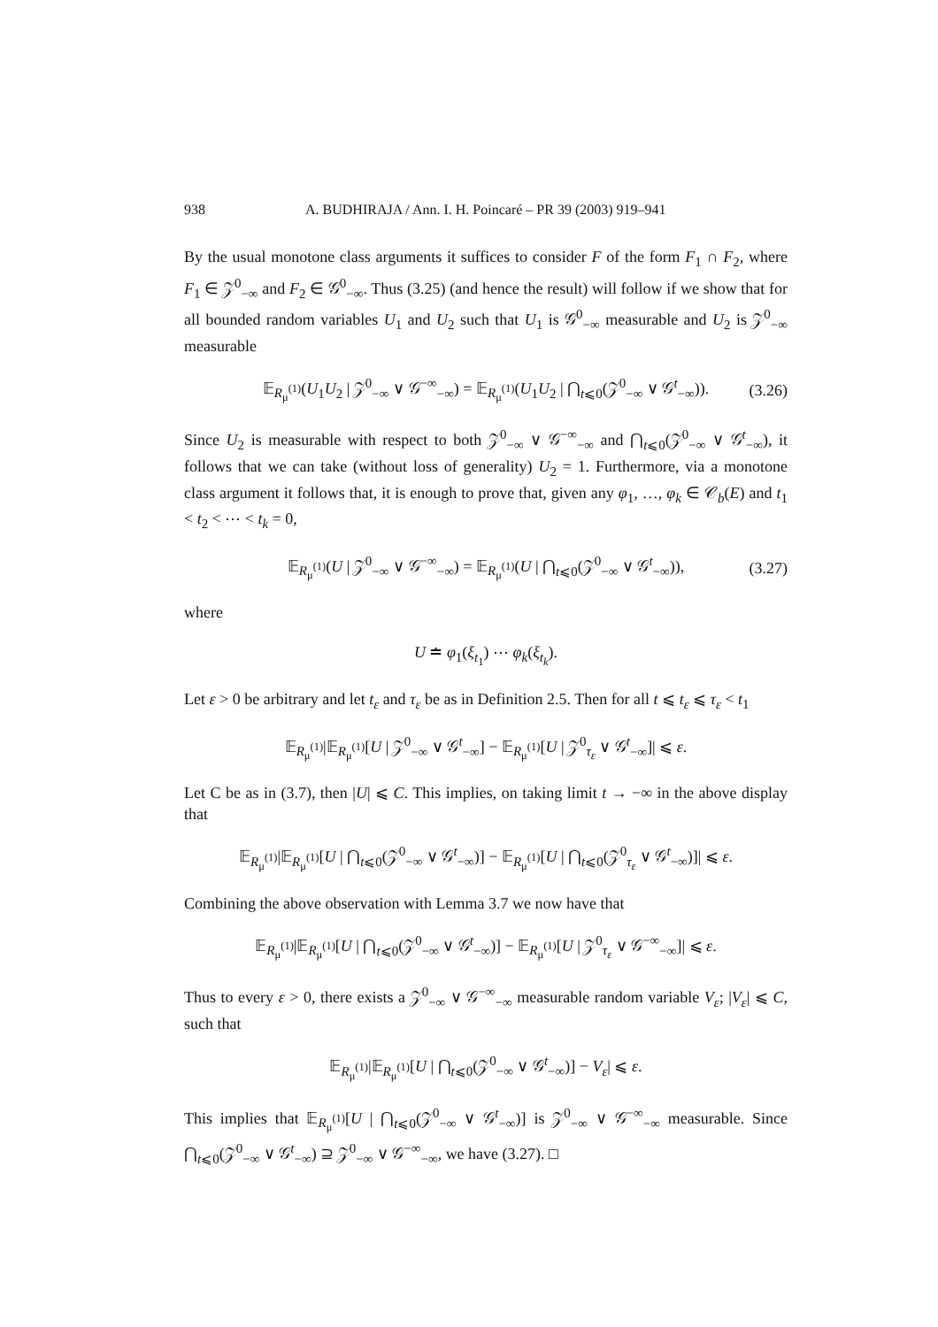938 A. BUDHIRAJA / Ann. I. H. Poincaré – PR 39 (2003) 919–941
By the usual monotone class arguments it suffices to consider F of the form F<sub>1</sub> ∩ F<sub>2</sub>, where F<sub>1</sub> ∈ 𝒵<sup>0</sup><sub>−∞</sub> and F<sub>2</sub> ∈ 𝒢<sup>0</sup><sub>−∞</sub>. Thus (3.25) (and hence the result) will follow if we show that for all bounded random variables U<sub>1</sub> and U<sub>2</sub> such that U<sub>1</sub> is 𝒢<sup>0</sup><sub>−∞</sub> measurable and U<sub>2</sub> is 𝒵<sup>0</sup><sub>−∞</sub> measurable
𝔼<sub>R<sub>μ</sub><sup>(1)</sup></sub>(U<sub>1</sub>U<sub>2</sub> | 𝒵<sup>0</sup><sub>−∞</sub> ∨ 𝒢<sup>−∞</sup><sub>−∞</sub>) = 𝔼<sub>R<sub>μ</sub><sup>(1)</sup></sub>(U<sub>1</sub>U<sub>2</sub> | ⋂<sub>t⩽0</sub>(𝒵<sup>0</sup><sub>−∞</sub> ∨ 𝒢<sup>t</sup><sub>−∞</sub>)). (3.26)
Since U<sub>2</sub> is measurable with respect to both 𝒵<sup>0</sup><sub>−∞</sub> ∨ 𝒢<sup>−∞</sup><sub>−∞</sub> and ⋂<sub>t⩽0</sub>(𝒵<sup>0</sup><sub>−∞</sub> ∨ 𝒢<sup>t</sup><sub>−∞</sub>), it follows that we can take (without loss of generality) U<sub>2</sub> = 1. Furthermore, via a monotone class argument it follows that, it is enough to prove that, given any φ<sub>1</sub>, …, φ<sub>k</sub> ∈ 𝒞<sub>b</sub>(E) and t<sub>1</sub> < t<sub>2</sub> < ⋯ < t<sub>k</sub> = 0,
𝔼<sub>R<sub>μ</sub><sup>(1)</sup></sub>(U | 𝒵<sup>0</sup><sub>−∞</sub> ∨ 𝒢<sup>−∞</sup><sub>−∞</sub>) = 𝔼<sub>R<sub>μ</sub><sup>(1)</sup></sub>(U | ⋂<sub>t⩽0</sub>(𝒵<sup>0</sup><sub>−∞</sub> ∨ 𝒢<sup>t</sup><sub>−∞</sub>)), (3.27)
where
U ≐ φ<sub>1</sub>(ξ<sub>t<sub>1</sub></sub>) ⋯ φ<sub>k</sub>(ξ<sub>t<sub>k</sub></sub>).
Let ε > 0 be arbitrary and let t<sub>ε</sub> and τ<sub>ε</sub> be as in Definition 2.5. Then for all t ⩽ t<sub>ε</sub> ⩽ τ<sub>ε</sub> < t<sub>1</sub>
𝔼<sub>R<sub>μ</sub><sup>(1)</sup></sub>|𝔼<sub>R<sub>μ</sub><sup>(1)</sup></sub>[U | 𝒵<sup>0</sup><sub>−∞</sub> ∨ 𝒢<sup>t</sup><sub>−∞</sub>] − 𝔼<sub>R<sub>μ</sub><sup>(1)</sup></sub>[U | 𝒵<sup>0</sup><sub>τ<sub>ε</sub></sub> ∨ 𝒢<sup>t</sup><sub>−∞</sub>]| ⩽ ε.
Let C be as in (3.7), then |U| ⩽ C. This implies, on taking limit t → −∞ in the above display that
𝔼<sub>R<sub>μ</sub><sup>(1)</sup></sub>|𝔼<sub>R<sub>μ</sub><sup>(1)</sup></sub>[U | ⋂<sub>t⩽0</sub>(𝒵<sup>0</sup><sub>−∞</sub> ∨ 𝒢<sup>t</sup><sub>−∞</sub>)] − 𝔼<sub>R<sub>μ</sub><sup>(1)</sup></sub>[U | ⋂<sub>t⩽0</sub>(𝒵<sup>0</sup><sub>τ<sub>ε</sub></sub> ∨ 𝒢<sup>t</sup><sub>−∞</sub>)]| ⩽ ε.
Combining the above observation with Lemma 3.7 we now have that
𝔼<sub>R<sub>μ</sub><sup>(1)</sup></sub>|𝔼<sub>R<sub>μ</sub><sup>(1)</sup></sub>[U | ⋂<sub>t⩽0</sub>(𝒵<sup>0</sup><sub>−∞</sub> ∨ 𝒢<sup>t</sup><sub>−∞</sub>)] − 𝔼<sub>R<sub>μ</sub><sup>(1)</sup></sub>[U | 𝒵<sup>0</sup><sub>τ<sub>ε</sub></sub> ∨ 𝒢<sup>−∞</sup><sub>−∞</sub>]| ⩽ ε.
Thus to every ε > 0, there exists a 𝒵<sup>0</sup><sub>−∞</sub> ∨ 𝒢<sup>−∞</sup><sub>−∞</sub> measurable random variable V<sub>ε</sub>; |V<sub>ε</sub>| ⩽ C, such that
𝔼<sub>R<sub>μ</sub><sup>(1)</sup></sub>|𝔼<sub>R<sub>μ</sub><sup>(1)</sup></sub>[U | ⋂<sub>t⩽0</sub>(𝒵<sup>0</sup><sub>−∞</sub> ∨ 𝒢<sup>t</sup><sub>−∞</sub>)] − V<sub>ε</sub>| ⩽ ε.
This implies that 𝔼<sub>R<sub>μ</sub><sup>(1)</sup></sub>[U | ⋂<sub>t⩽0</sub>(𝒵<sup>0</sup><sub>−∞</sub> ∨ 𝒢<sup>t</sup><sub>−∞</sub>)] is 𝒵<sup>0</sup><sub>−∞</sub> ∨ 𝒢<sup>−∞</sup><sub>−∞</sub> measurable. Since ⋂<sub>t⩽0</sub>(𝒵<sup>0</sup><sub>−∞</sub> ∨ 𝒢<sup>t</sup><sub>−∞</sub>) ⊇ 𝒵<sup>0</sup><sub>−∞</sub> ∨ 𝒢<sup>−∞</sup><sub>−∞</sub>, we have (3.27). □